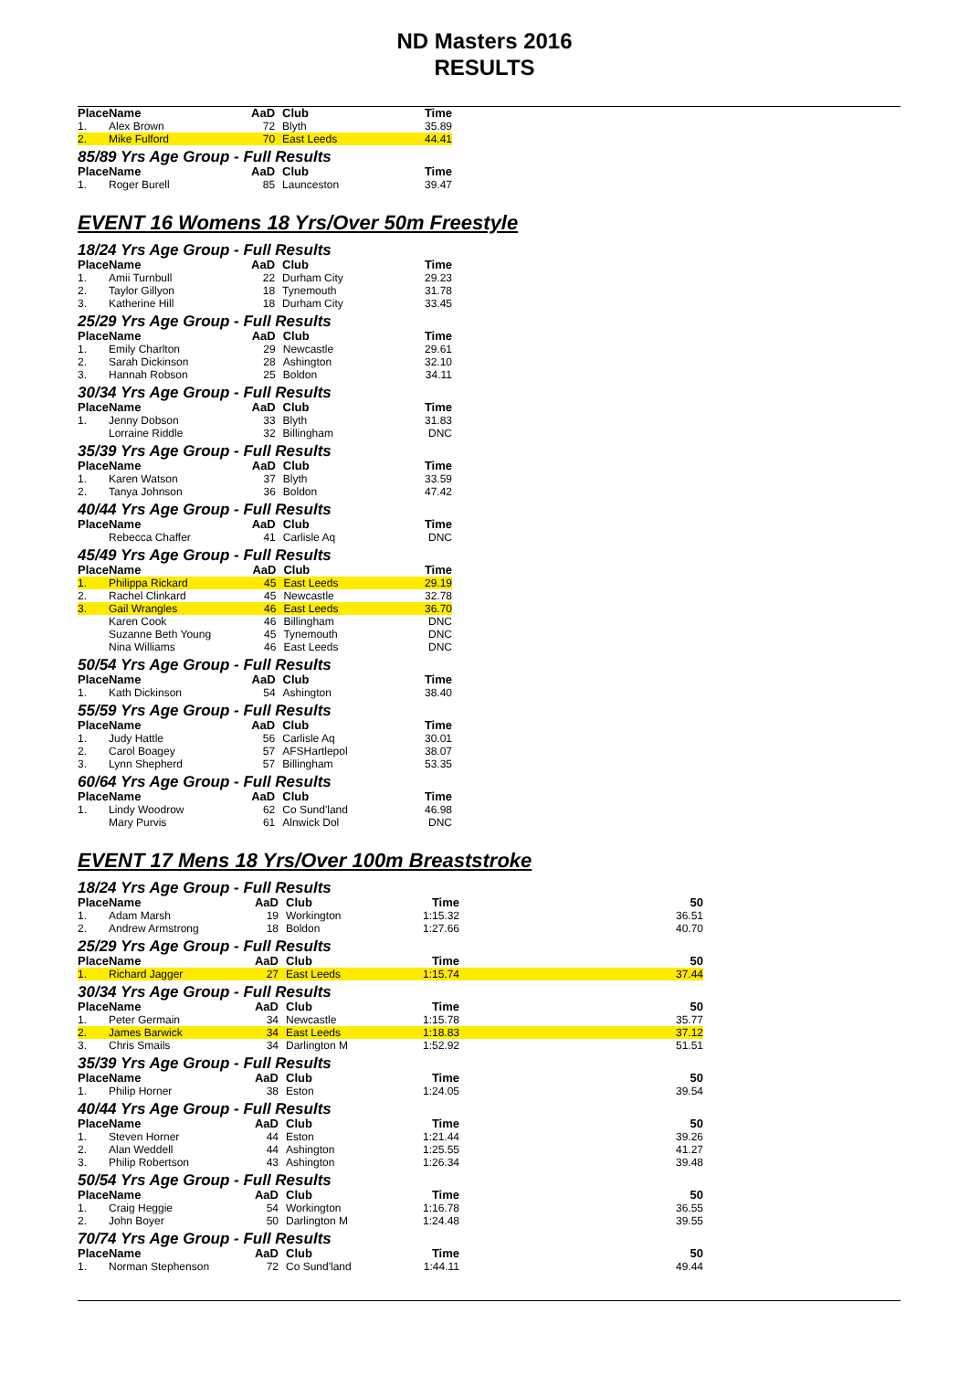ND Masters 2016
RESULTS
| Place | Name | AaD | Club | Time |
| --- | --- | --- | --- | --- |
| 1. | Alex Brown | 72 | Blyth | 35.89 |
| 2. | Mike Fulford | 70 | East Leeds | 44.41 |
85/89 Yrs Age Group - Full Results
| Place | Name | AaD | Club | Time |
| --- | --- | --- | --- | --- |
| 1. | Roger Burell | 85 | Launceston | 39.47 |
EVENT 16 Womens 18 Yrs/Over 50m Freestyle
18/24 Yrs Age Group - Full Results
| Place | Name | AaD | Club | Time |
| --- | --- | --- | --- | --- |
| 1. | Amii Turnbull | 22 | Durham City | 29.23 |
| 2. | Taylor Gillyon | 18 | Tynemouth | 31.78 |
| 3. | Katherine Hill | 18 | Durham City | 33.45 |
25/29 Yrs Age Group - Full Results
| Place | Name | AaD | Club | Time |
| --- | --- | --- | --- | --- |
| 1. | Emily Charlton | 29 | Newcastle | 29.61 |
| 2. | Sarah Dickinson | 28 | Ashington | 32.10 |
| 3. | Hannah Robson | 25 | Boldon | 34.11 |
30/34 Yrs Age Group - Full Results
| Place | Name | AaD | Club | Time |
| --- | --- | --- | --- | --- |
| 1. | Jenny Dobson | 33 | Blyth | 31.83 |
| | Lorraine Riddle | 32 | Billingham | DNC |
35/39 Yrs Age Group - Full Results
| Place | Name | AaD | Club | Time |
| --- | --- | --- | --- | --- |
| 1. | Karen Watson | 37 | Blyth | 33.59 |
| 2. | Tanya Johnson | 36 | Boldon | 47.42 |
40/44 Yrs Age Group - Full Results
| Place | Name | AaD | Club | Time |
| --- | --- | --- | --- | --- |
| | Rebecca Chaffer | 41 | Carlisle Aq | DNC |
45/49 Yrs Age Group - Full Results
| Place | Name | AaD | Club | Time |
| --- | --- | --- | --- | --- |
| 1. | Philippa Rickard | 45 | East Leeds | 29.19 |
| 2. | Rachel Clinkard | 45 | Newcastle | 32.78 |
| 3. | Gail Wrangles | 46 | East Leeds | 36.70 |
| | Karen Cook | 46 | Billingham | DNC |
| | Suzanne Beth Young | 45 | Tynemouth | DNC |
| | Nina Williams | 46 | East Leeds | DNC |
50/54 Yrs Age Group - Full Results
| Place | Name | AaD | Club | Time |
| --- | --- | --- | --- | --- |
| 1. | Kath Dickinson | 54 | Ashington | 38.40 |
55/59 Yrs Age Group - Full Results
| Place | Name | AaD | Club | Time |
| --- | --- | --- | --- | --- |
| 1. | Judy Hattle | 56 | Carlisle Aq | 30.01 |
| 2. | Carol Boagey | 57 | AFSHartlepol | 38.07 |
| 3. | Lynn Shepherd | 57 | Billingham | 53.35 |
60/64 Yrs Age Group - Full Results
| Place | Name | AaD | Club | Time |
| --- | --- | --- | --- | --- |
| 1. | Lindy Woodrow | 62 | Co Sund'land | 46.98 |
| | Mary Purvis | 61 | Alnwick Dol | DNC |
EVENT 17 Mens 18 Yrs/Over 100m Breaststroke
18/24 Yrs Age Group - Full Results
| Place | Name | AaD | Club | Time | 50 |
| --- | --- | --- | --- | --- | --- |
| 1. | Adam Marsh | 19 | Workington | 1:15.32 | 36.51 |
| 2. | Andrew Armstrong | 18 | Boldon | 1:27.66 | 40.70 |
25/29 Yrs Age Group - Full Results
| Place | Name | AaD | Club | Time | 50 |
| --- | --- | --- | --- | --- | --- |
| 1. | Richard Jagger | 27 | East Leeds | 1:15.74 | 37.44 |
30/34 Yrs Age Group - Full Results
| Place | Name | AaD | Club | Time | 50 |
| --- | --- | --- | --- | --- | --- |
| 1. | Peter Germain | 34 | Newcastle | 1:15.78 | 35.77 |
| 2. | James Barwick | 34 | East Leeds | 1:18.83 | 37.12 |
| 3. | Chris Smails | 34 | Darlington M | 1:52.92 | 51.51 |
35/39 Yrs Age Group - Full Results
| Place | Name | AaD | Club | Time | 50 |
| --- | --- | --- | --- | --- | --- |
| 1. | Philip Horner | 38 | Eston | 1:24.05 | 39.54 |
40/44 Yrs Age Group - Full Results
| Place | Name | AaD | Club | Time | 50 |
| --- | --- | --- | --- | --- | --- |
| 1. | Steven Horner | 44 | Eston | 1:21.44 | 39.26 |
| 2. | Alan Weddell | 44 | Ashington | 1:25.55 | 41.27 |
| 3. | Philip Robertson | 43 | Ashington | 1:26.34 | 39.48 |
50/54 Yrs Age Group - Full Results
| Place | Name | AaD | Club | Time | 50 |
| --- | --- | --- | --- | --- | --- |
| 1. | Craig Heggie | 54 | Workington | 1:16.78 | 36.55 |
| 2. | John Boyer | 50 | Darlington M | 1:24.48 | 39.55 |
70/74 Yrs Age Group - Full Results
| Place | Name | AaD | Club | Time | 50 |
| --- | --- | --- | --- | --- | --- |
| 1. | Norman Stephenson | 72 | Co Sund'land | 1:44.11 | 49.44 |